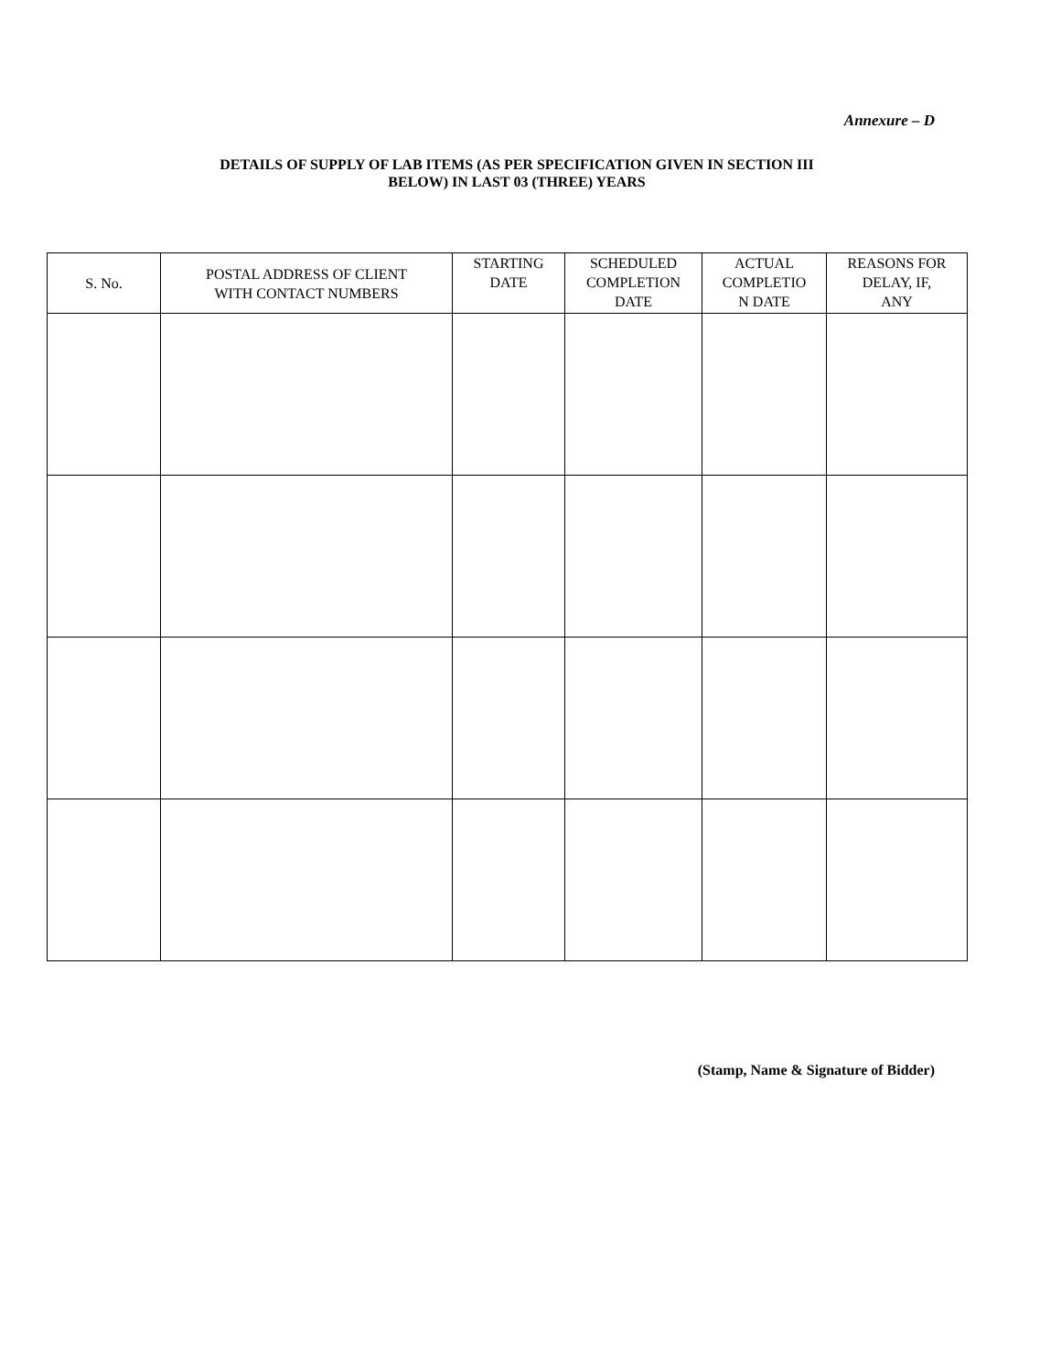Annexure – D
DETAILS OF SUPPLY OF LAB ITEMS (AS PER SPECIFICATION GIVEN IN SECTION III
BELOW) IN LAST 03 (THREE) YEARS
| S. No. | POSTAL ADDRESS OF CLIENT WITH CONTACT NUMBERS | STARTING DATE | SCHEDULED COMPLETION DATE | ACTUAL COMPLETIO N DATE | REASONS FOR DELAY, IF, ANY |
| --- | --- | --- | --- | --- | --- |
(Stamp, Name & Signature of Bidder)